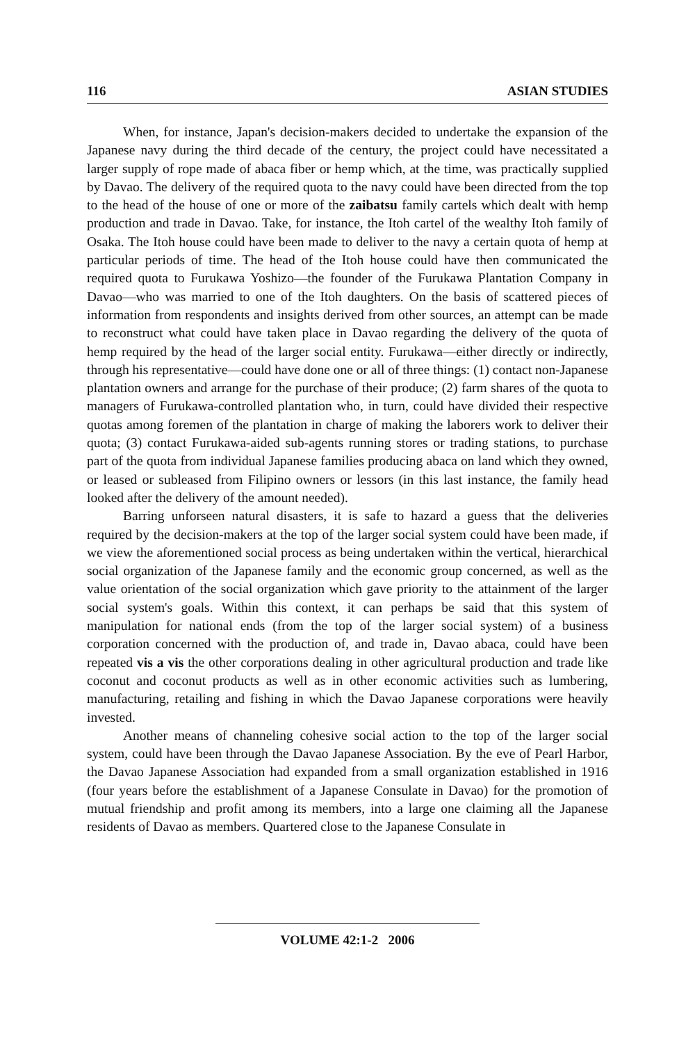116 ASIAN STUDIES
When, for instance, Japan's decision-makers decided to undertake the expansion of the Japanese navy during the third decade of the century, the project could have necessitated a larger supply of rope made of abaca fiber or hemp which, at the time, was practically supplied by Davao. The delivery of the required quota to the navy could have been directed from the top to the head of the house of one or more of the zaibatsu family cartels which dealt with hemp production and trade in Davao. Take, for instance, the Itoh cartel of the wealthy Itoh family of Osaka. The Itoh house could have been made to deliver to the navy a certain quota of hemp at particular periods of time. The head of the Itoh house could have then communicated the required quota to Furukawa Yoshizo—the founder of the Furukawa Plantation Company in Davao—who was married to one of the Itoh daughters. On the basis of scattered pieces of information from respondents and insights derived from other sources, an attempt can be made to reconstruct what could have taken place in Davao regarding the delivery of the quota of hemp required by the head of the larger social entity. Furukawa—either directly or indirectly, through his representative—could have done one or all of three things: (1) contact non-Japanese plantation owners and arrange for the purchase of their produce; (2) farm shares of the quota to managers of Furukawa-controlled plantation who, in turn, could have divided their respective quotas among foremen of the plantation in charge of making the laborers work to deliver their quota; (3) contact Furukawa-aided sub-agents running stores or trading stations, to purchase part of the quota from individual Japanese families producing abaca on land which they owned, or leased or subleased from Filipino owners or lessors (in this last instance, the family head looked after the delivery of the amount needed).
Barring unforseen natural disasters, it is safe to hazard a guess that the deliveries required by the decision-makers at the top of the larger social system could have been made, if we view the aforementioned social process as being undertaken within the vertical, hierarchical social organization of the Japanese family and the economic group concerned, as well as the value orientation of the social organization which gave priority to the attainment of the larger social system's goals. Within this context, it can perhaps be said that this system of manipulation for national ends (from the top of the larger social system) of a business corporation concerned with the production of, and trade in, Davao abaca, could have been repeated vis a vis the other corporations dealing in other agricultural production and trade like coconut and coconut products as well as in other economic activities such as lumbering, manufacturing, retailing and fishing in which the Davao Japanese corporations were heavily invested.
Another means of channeling cohesive social action to the top of the larger social system, could have been through the Davao Japanese Association. By the eve of Pearl Harbor, the Davao Japanese Association had expanded from a small organization established in 1916 (four years before the establishment of a Japanese Consulate in Davao) for the promotion of mutual friendship and profit among its members, into a large one claiming all the Japanese residents of Davao as members. Quartered close to the Japanese Consulate in
VOLUME 42:1-2 2006